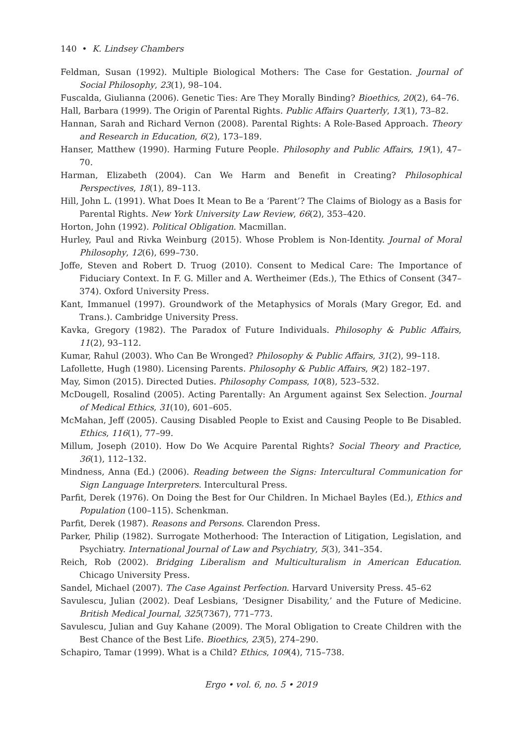140 • K. Lindsey Chambers
Feldman, Susan (1992). Multiple Biological Mothers: The Case for Gestation. Journal of Social Philosophy, 23(1), 98–104.
Fuscalda, Giulianna (2006). Genetic Ties: Are They Morally Binding? Bioethics, 20(2), 64–76.
Hall, Barbara (1999). The Origin of Parental Rights. Public Affairs Quarterly, 13(1), 73–82.
Hannan, Sarah and Richard Vernon (2008). Parental Rights: A Role-Based Approach. Theory and Research in Education, 6(2), 173–189.
Hanser, Matthew (1990). Harming Future People. Philosophy and Public Affairs, 19(1), 47–70.
Harman, Elizabeth (2004). Can We Harm and Benefit in Creating? Philosophical Perspectives, 18(1), 89–113.
Hill, John L. (1991). What Does It Mean to Be a ‘Parent’? The Claims of Biology as a Basis for Parental Rights. New York University Law Review, 66(2), 353–420.
Horton, John (1992). Political Obligation. Macmillan.
Hurley, Paul and Rivka Weinburg (2015). Whose Problem is Non-Identity. Journal of Moral Philosophy, 12(6), 699–730.
Joffe, Steven and Robert D. Truog (2010). Consent to Medical Care: The Importance of Fiduciary Context. In F. G. Miller and A. Wertheimer (Eds.), The Ethics of Consent (347–374). Oxford University Press.
Kant, Immanuel (1997). Groundwork of the Metaphysics of Morals (Mary Gregor, Ed. and Trans.). Cambridge University Press.
Kavka, Gregory (1982). The Paradox of Future Individuals. Philosophy & Public Affairs, 11(2), 93–112.
Kumar, Rahul (2003). Who Can Be Wronged? Philosophy & Public Affairs, 31(2), 99–118.
Lafollette, Hugh (1980). Licensing Parents. Philosophy & Public Affairs, 9(2) 182–197.
May, Simon (2015). Directed Duties. Philosophy Compass, 10(8), 523–532.
McDougell, Rosalind (2005). Acting Parentally: An Argument against Sex Selection. Journal of Medical Ethics, 31(10), 601–605.
McMahan, Jeff (2005). Causing Disabled People to Exist and Causing People to Be Disabled. Ethics, 116(1), 77–99.
Millum, Joseph (2010). How Do We Acquire Parental Rights? Social Theory and Practice, 36(1), 112–132.
Mindness, Anna (Ed.) (2006). Reading between the Signs: Intercultural Communication for Sign Language Interpreters. Intercultural Press.
Parfit, Derek (1976). On Doing the Best for Our Children. In Michael Bayles (Ed.), Ethics and Population (100–115). Schenkman.
Parfit, Derek (1987). Reasons and Persons. Clarendon Press.
Parker, Philip (1982). Surrogate Motherhood: The Interaction of Litigation, Legislation, and Psychiatry. International Journal of Law and Psychiatry, 5(3), 341–354.
Reich, Rob (2002). Bridging Liberalism and Multiculturalism in American Education. Chicago University Press.
Sandel, Michael (2007). The Case Against Perfection. Harvard University Press. 45–62
Savulescu, Julian (2002). Deaf Lesbians, ‘Designer Disability,’ and the Future of Medicine. British Medical Journal, 325(7367), 771–773.
Savulescu, Julian and Guy Kahane (2009). The Moral Obligation to Create Children with the Best Chance of the Best Life. Bioethics, 23(5), 274–290.
Schapiro, Tamar (1999). What is a Child? Ethics, 109(4), 715–738.
Ergo • vol. 6, no. 5 • 2019